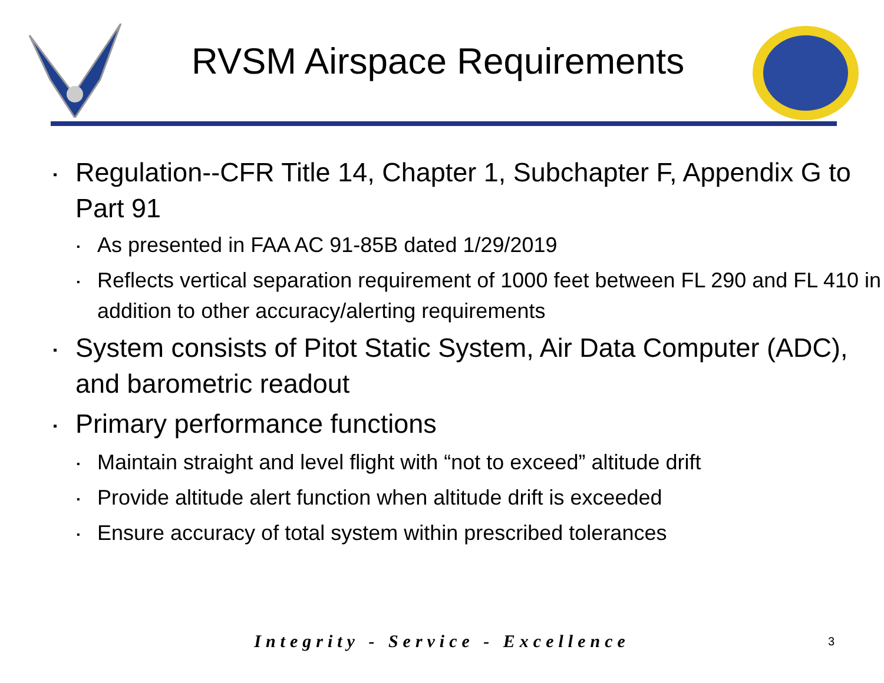RVSM Airspace Requirements
▪ Regulation--CFR Title 14, Chapter 1, Subchapter F, Appendix G to Part 91
▪ As presented in FAA AC 91-85B dated 1/29/2019
▪ Reflects vertical separation requirement of 1000 feet between FL 290 and FL 410 in addition to other accuracy/alerting requirements
▪ System consists of Pitot Static System, Air Data Computer (ADC), and barometric readout
▪ Primary performance functions
▪ Maintain straight and level flight with “not to exceed” altitude drift
▪ Provide altitude alert function when altitude drift is exceeded
▪ Ensure accuracy of total system within prescribed tolerances
Integrity - Service - Excellence 3